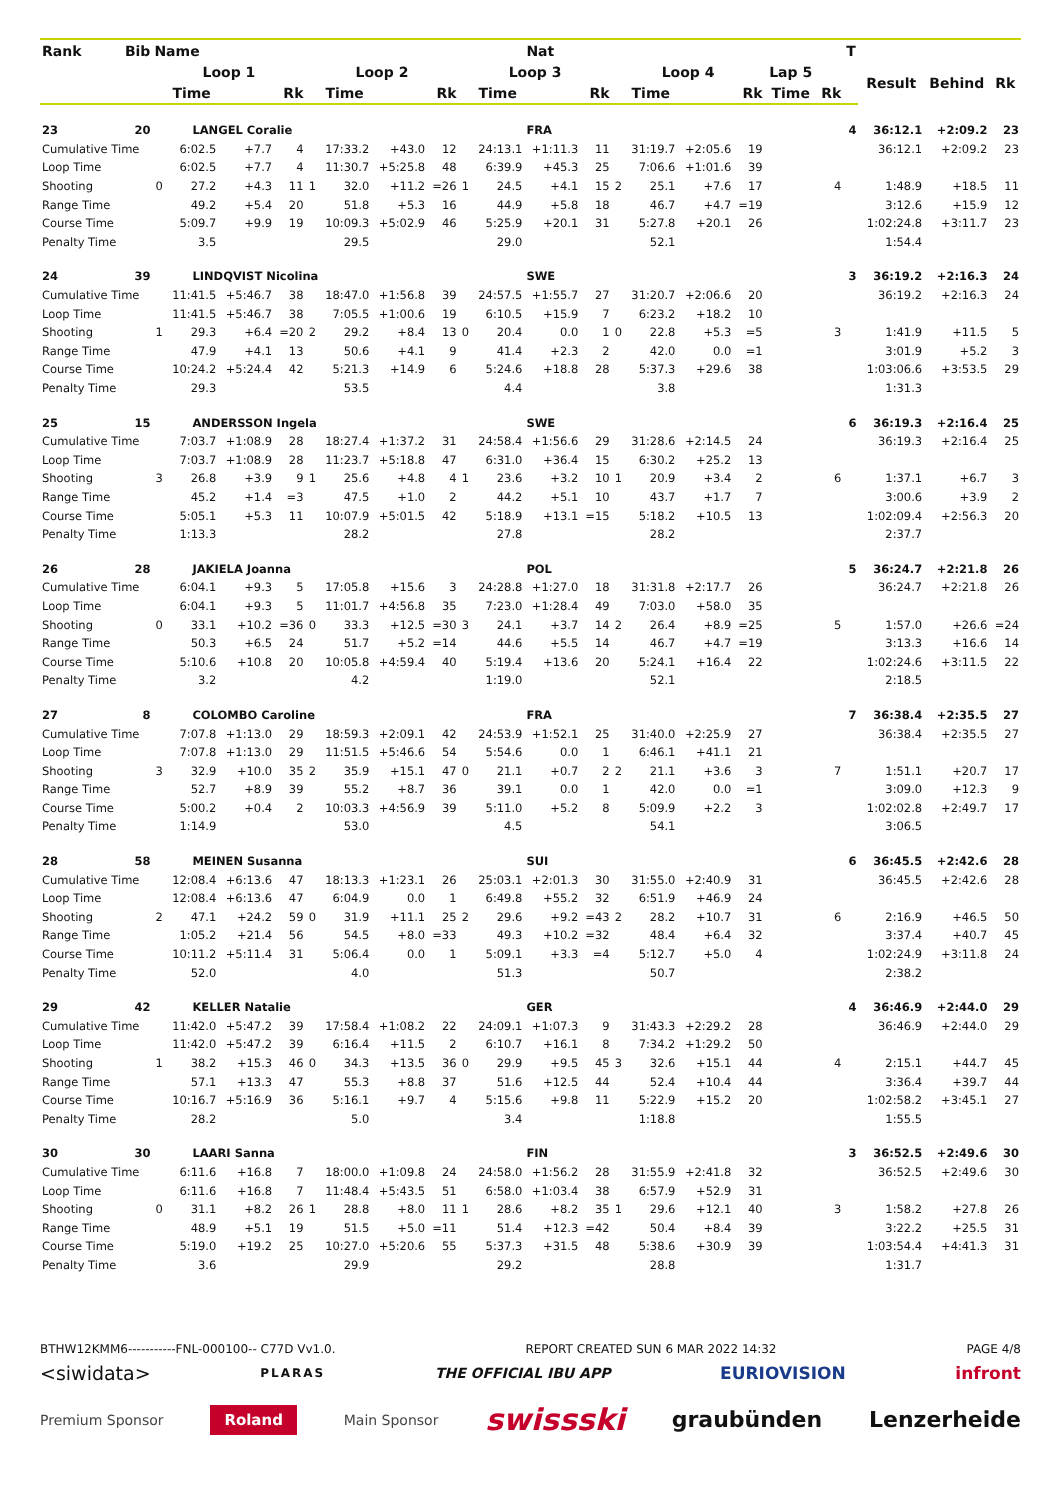| Rank | Bib | Name | | | | | | | | | | Nat | | | | | | | | T | | | |
| --- | --- | --- | --- | --- | --- | --- | --- | --- | --- | --- | --- | --- | --- | --- | --- | --- | --- | --- | --- | --- | --- | --- | --- |
| | | Loop 1 | | | | Loop 2 | | | | Loop 3 | | | | Loop 4 | | | | Lap 5 | | | Result | Behind | Rk |
| | | | Time | | Rk | | Time | | Rk | | Time | | Rk | | Time | | Rk | Time | Rk | | | | |
| 23 | 20 | LANGEL Coralie | | | | | | | | | | FRA | | | | | | | | 4 | 36:12.1 | +2:09.2 | 23 |
| Cumulative Time | | | 6:02.5 | +7.7 | 4 | | 17:33.2 | +43.0 | 12 | | 24:13.1 | +1:11.3 | 11 | | 31:19.7 | +2:05.6 | 19 | | | | 36:12.1 | +2:09.2 | 23 |
| Loop Time | | | 6:02.5 | +7.7 | 4 | | 11:30.7 | +5:25.8 | 48 | | 6:39.9 | +45.3 | 25 | | 7:06.6 | +1:01.6 | 39 | | | | | | |
| Shooting | | 0 | 27.2 | +4.3 | 11 | 1 | 32.0 | +11.2 | =26 | 1 | 24.5 | +4.1 | 15 | 2 | 25.1 | +7.6 | 17 | | 4 | | 1:48.9 | +18.5 | 11 |
| Range Time | | | 49.2 | +5.4 | 20 | | 51.8 | +5.3 | 16 | | 44.9 | +5.8 | 18 | | 46.7 | +4.7 | =19 | | | | 3:12.6 | +15.9 | 12 |
| Course Time | | | 5:09.7 | +9.9 | 19 | | 10:09.3 | +5:02.9 | 46 | | 5:25.9 | +20.1 | 31 | | 5:27.8 | +20.1 | 26 | | | | 1:02:24.8 | +3:11.7 | 23 |
| Penalty Time | | | 3.5 | | | | 29.5 | | | | 29.0 | | | | 52.1 | | | | | | 1:54.4 | | |
| 24 | 39 | LINDQVIST Nicolina | | | | | | | | | | SWE | | | | | | | | 3 | 36:19.2 | +2:16.3 | 24 |
| Cumulative Time | | | 11:41.5 | +5:46.7 | 38 | | 18:47.0 | +1:56.8 | 39 | | 24:57.5 | +1:55.7 | 27 | | 31:20.7 | +2:06.6 | 20 | | | | 36:19.2 | +2:16.3 | 24 |
| Loop Time | | | 11:41.5 | +5:46.7 | 38 | | 7:05.5 | +1:00.6 | 19 | | 6:10.5 | +15.9 | 7 | | 6:23.2 | +18.2 | 10 | | | | | | |
| Shooting | | 1 | 29.3 | +6.4 | =20 | 2 | 29.2 | +8.4 | 13 | 0 | 20.4 | 0.0 | 1 | 0 | 22.8 | +5.3 | =5 | | 3 | | 1:41.9 | +11.5 | 5 |
| Range Time | | | 47.9 | +4.1 | 13 | | 50.6 | +4.1 | 9 | | 41.4 | +2.3 | 2 | | 42.0 | 0.0 | =1 | | | | 3:01.9 | +5.2 | 3 |
| Course Time | | | 10:24.2 | +5:24.4 | 42 | | 5:21.3 | +14.9 | 6 | | 5:24.6 | +18.8 | 28 | | 5:37.3 | +29.6 | 38 | | | | 1:03:06.6 | +3:53.5 | 29 |
| Penalty Time | | | 29.3 | | | | 53.5 | | | | 4.4 | | | | 3.8 | | | | | | 1:31.3 | | |
| 25 | 15 | ANDERSSON Ingela | | | | | | | | | | SWE | | | | | | | | 6 | 36:19.3 | +2:16.4 | 25 |
| Cumulative Time | | | 7:03.7 | +1:08.9 | 28 | | 18:27.4 | +1:37.2 | 31 | | 24:58.4 | +1:56.6 | 29 | | 31:28.6 | +2:14.5 | 24 | | | | 36:19.3 | +2:16.4 | 25 |
| Loop Time | | | 7:03.7 | +1:08.9 | 28 | | 11:23.7 | +5:18.8 | 47 | | 6:31.0 | +36.4 | 15 | | 6:30.2 | +25.2 | 13 | | | | | | |
| Shooting | | 3 | 26.8 | +3.9 | 9 | 1 | 25.6 | +4.8 | 4 | 1 | 23.6 | +3.2 | 10 | 1 | 20.9 | +3.4 | 2 | | 6 | | 1:37.1 | +6.7 | 3 |
| Range Time | | | 45.2 | +1.4 | =3 | | 47.5 | +1.0 | 2 | | 44.2 | +5.1 | 10 | | 43.7 | +1.7 | 7 | | | | 3:00.6 | +3.9 | 2 |
| Course Time | | | 5:05.1 | +5.3 | 11 | | 10:07.9 | +5:01.5 | 42 | | 5:18.9 | +13.1 | =15 | | 5:18.2 | +10.5 | 13 | | | | 1:02:09.4 | +2:56.3 | 20 |
| Penalty Time | | | 1:13.3 | | | | 28.2 | | | | 27.8 | | | | 28.2 | | | | | | 2:37.7 | | |
| 26 | 28 | JAKIELA Joanna | | | | | | | | | | POL | | | | | | | | 5 | 36:24.7 | +2:21.8 | 26 |
| Cumulative Time | | | 6:04.1 | +9.3 | 5 | | 17:05.8 | +15.6 | 3 | | 24:28.8 | +1:27.0 | 18 | | 31:31.8 | +2:17.7 | 26 | | | | 36:24.7 | +2:21.8 | 26 |
| Loop Time | | | 6:04.1 | +9.3 | 5 | | 11:01.7 | +4:56.8 | 35 | | 7:23.0 | +1:28.4 | 49 | | 7:03.0 | +58.0 | 35 | | | | | | |
| Shooting | | 0 | 33.1 | +10.2 | =36 | 0 | 33.3 | +12.5 | =30 | 3 | 24.1 | +3.7 | 14 | 2 | 26.4 | +8.9 | =25 | | 5 | | 1:57.0 | +26.6 | =24 |
| Range Time | | | 50.3 | +6.5 | 24 | | 51.7 | +5.2 | =14 | | 44.6 | +5.5 | 14 | | 46.7 | +4.7 | =19 | | | | 3:13.3 | +16.6 | 14 |
| Course Time | | | 5:10.6 | +10.8 | 20 | | 10:05.8 | +4:59.4 | 40 | | 5:19.4 | +13.6 | 20 | | 5:24.1 | +16.4 | 22 | | | | 1:02:24.6 | +3:11.5 | 22 |
| Penalty Time | | | 3.2 | | | | 4.2 | | | | 1:19.0 | | | | 52.1 | | | | | | 2:18.5 | | |
| 27 | 8 | COLOMBO Caroline | | | | | | | | | | FRA | | | | | | | | 7 | 36:38.4 | +2:35.5 | 27 |
| Cumulative Time | | | 7:07.8 | +1:13.0 | 29 | | 18:59.3 | +2:09.1 | 42 | | 24:53.9 | +1:52.1 | 25 | | 31:40.0 | +2:25.9 | 27 | | | | 36:38.4 | +2:35.5 | 27 |
| Loop Time | | | 7:07.8 | +1:13.0 | 29 | | 11:51.5 | +5:46.6 | 54 | | 5:54.6 | 0.0 | 1 | | 6:46.1 | +41.1 | 21 | | | | | | |
| Shooting | | 3 | 32.9 | +10.0 | 35 | 2 | 35.9 | +15.1 | 47 | 0 | 21.1 | +0.7 | 2 | 2 | 21.1 | +3.6 | 3 | | 7 | | 1:51.1 | +20.7 | 17 |
| Range Time | | | 52.7 | +8.9 | 39 | | 55.2 | +8.7 | 36 | | 39.1 | 0.0 | 1 | | 42.0 | 0.0 | =1 | | | | 3:09.0 | +12.3 | 9 |
| Course Time | | | 5:00.2 | +0.4 | 2 | | 10:03.3 | +4:56.9 | 39 | | 5:11.0 | +5.2 | 8 | | 5:09.9 | +2.2 | 3 | | | | 1:02:02.8 | +2:49.7 | 17 |
| Penalty Time | | | 1:14.9 | | | | 53.0 | | | | 4.5 | | | | 54.1 | | | | | | 3:06.5 | | |
| 28 | 58 | MEINEN Susanna | | | | | | | | | | SUI | | | | | | | | 6 | 36:45.5 | +2:42.6 | 28 |
| Cumulative Time | | | 12:08.4 | +6:13.6 | 47 | | 18:13.3 | +1:23.1 | 26 | | 25:03.1 | +2:01.3 | 30 | | 31:55.0 | +2:40.9 | 31 | | | | 36:45.5 | +2:42.6 | 28 |
| Loop Time | | | 12:08.4 | +6:13.6 | 47 | | 6:04.9 | 0.0 | 1 | | 6:49.8 | +55.2 | 32 | | 6:51.9 | +46.9 | 24 | | | | | | |
| Shooting | | 2 | 47.1 | +24.2 | 59 | 0 | 31.9 | +11.1 | 25 | 2 | 29.6 | +9.2 | =43 | 2 | 28.2 | +10.7 | 31 | | 6 | | 2:16.9 | +46.5 | 50 |
| Range Time | | | 1:05.2 | +21.4 | 56 | | 54.5 | +8.0 | =33 | | 49.3 | +10.2 | =32 | | 48.4 | +6.4 | 32 | | | | 3:37.4 | +40.7 | 45 |
| Course Time | | | 10:11.2 | +5:11.4 | 31 | | 5:06.4 | 0.0 | 1 | | 5:09.1 | +3.3 | =4 | | 5:12.7 | +5.0 | 4 | | | | 1:02:24.9 | +3:11.8 | 24 |
| Penalty Time | | | 52.0 | | | | 4.0 | | | | 51.3 | | | | 50.7 | | | | | | 2:38.2 | | |
| 29 | 42 | KELLER Natalie | | | | | | | | | | GER | | | | | | | | 4 | 36:46.9 | +2:44.0 | 29 |
| Cumulative Time | | | 11:42.0 | +5:47.2 | 39 | | 17:58.4 | +1:08.2 | 22 | | 24:09.1 | +1:07.3 | 9 | | 31:43.3 | +2:29.2 | 28 | | | | 36:46.9 | +2:44.0 | 29 |
| Loop Time | | | 11:42.0 | +5:47.2 | 39 | | 6:16.4 | +11.5 | 2 | | 6:10.7 | +16.1 | 8 | | 7:34.2 | +1:29.2 | 50 | | | | | | |
| Shooting | | 1 | 38.2 | +15.3 | 46 | 0 | 34.3 | +13.5 | 36 | 0 | 29.9 | +9.5 | 45 | 3 | 32.6 | +15.1 | 44 | | 4 | | 2:15.1 | +44.7 | 45 |
| Range Time | | | 57.1 | +13.3 | 47 | | 55.3 | +8.8 | 37 | | 51.6 | +12.5 | 44 | | 52.4 | +10.4 | 44 | | | | 3:36.4 | +39.7 | 44 |
| Course Time | | | 10:16.7 | +5:16.9 | 36 | | 5:16.1 | +9.7 | 4 | | 5:15.6 | +9.8 | 11 | | 5:22.9 | +15.2 | 20 | | | | 1:02:58.2 | +3:45.1 | 27 |
| Penalty Time | | | 28.2 | | | | 5.0 | | | | 3.4 | | | | 1:18.8 | | | | | | 1:55.5 | | |
| 30 | 30 | LAARI Sanna | | | | | | | | | | FIN | | | | | | | | 3 | 36:52.5 | +2:49.6 | 30 |
| Cumulative Time | | | 6:11.6 | +16.8 | 7 | | 18:00.0 | +1:09.8 | 24 | | 24:58.0 | +1:56.2 | 28 | | 31:55.9 | +2:41.8 | 32 | | | | 36:52.5 | +2:49.6 | 30 |
| Loop Time | | | 6:11.6 | +16.8 | 7 | | 11:48.4 | +5:43.5 | 51 | | 6:58.0 | +1:03.4 | 38 | | 6:57.9 | +52.9 | 31 | | | | | | |
| Shooting | | 0 | 31.1 | +8.2 | 26 | 1 | 28.8 | +8.0 | 11 | 1 | 28.6 | +8.2 | 35 | 1 | 29.6 | +12.1 | 40 | | 3 | | 1:58.2 | +27.8 | 26 |
| Range Time | | | 48.9 | +5.1 | 19 | | 51.5 | +5.0 | =11 | | 51.4 | +12.3 | =42 | | 50.4 | +8.4 | 39 | | | | 3:22.2 | +25.5 | 31 |
| Course Time | | | 5:19.0 | +19.2 | 25 | | 10:27.0 | +5:20.6 | 55 | | 5:37.3 | +31.5 | 48 | | 5:38.6 | +30.9 | 39 | | | | 1:03:54.4 | +4:41.3 | 31 |
| Penalty Time | | | 3.6 | | | | 29.9 | | | | 29.2 | | | | 28.8 | | | | | | 1:31.7 | | |
BTHW12KMM6-----------FNL-000100-- C77D Vv1.0. REPORT CREATED SUN 6 MAR 2022 14:32 PAGE 4/8
<siwidata> PLARAS THE OFFICIAL IBU APP EURIOVISION infront
Premium Sponsor Roland Main Sponsor swissski graubünden Lenzerheide